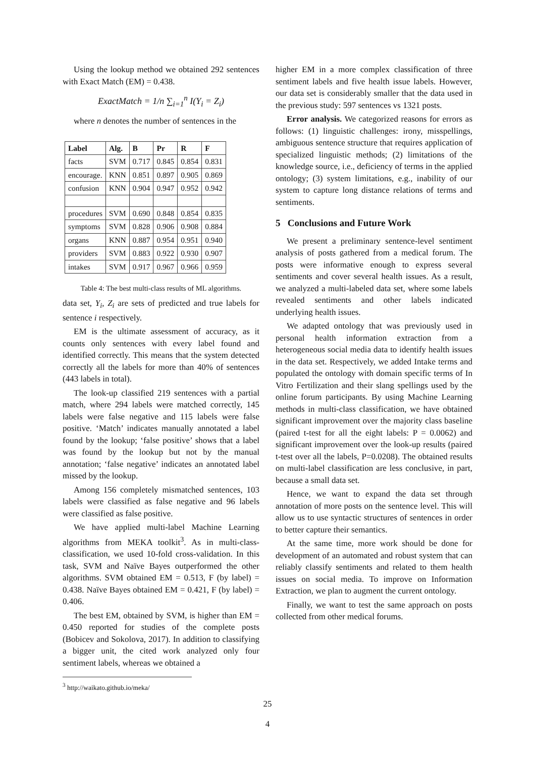Using the lookup method we obtained 292 sentences with Exact Match (EM) = 0.438.
ExactMatch = 1/n ∑<sub>i=1</sub><sup>n</sup> I(Y<sub>i</sub> = Z<sub>i</sub>)
where n denotes the number of sentences in the
| Label | Alg. | B | Pr | R | F |
| --- | --- | --- | --- | --- | --- |
| facts | SVM | 0.717 | 0.845 | 0.854 | 0.831 |
| encourage. | KNN | 0.851 | 0.897 | 0.905 | 0.869 |
| confusion | KNN | 0.904 | 0.947 | 0.952 | 0.942 |
| procedures | SVM | 0.690 | 0.848 | 0.854 | 0.835 |
| symptoms | SVM | 0.828 | 0.906 | 0.908 | 0.884 |
| organs | KNN | 0.887 | 0.954 | 0.951 | 0.940 |
| providers | SVM | 0.883 | 0.922 | 0.930 | 0.907 |
| intakes | SVM | 0.917 | 0.967 | 0.966 | 0.959 |
Table 4: The best multi-class results of ML algorithms.
data set, Y<sub>i</sub>, Z<sub>i</sub> are sets of predicted and true labels for sentence i respectively.
EM is the ultimate assessment of accuracy, as it counts only sentences with every label found and identified correctly. This means that the system detected correctly all the labels for more than 40% of sentences (443 labels in total).
The look-up classified 219 sentences with a partial match, where 294 labels were matched correctly, 145 labels were false negative and 115 labels were false positive. ‘Match’ indicates manually annotated a label found by the lookup; ‘false positive’ shows that a label was found by the lookup but not by the manual annotation; ‘false negative’ indicates an annotated label missed by the lookup.
Among 156 completely mismatched sentences, 103 labels were classified as false negative and 96 labels were classified as false positive.
We have applied multi-label Machine Learning algorithms from MEKA toolkit<sup>3</sup>. As in multi-class-classification, we used 10-fold cross-validation. In this task, SVM and Naïve Bayes outperformed the other algorithms. SVM obtained EM = 0.513, F (by label) = 0.438. Naïve Bayes obtained EM = 0.421, F (by label) = 0.406.
The best EM, obtained by SVM, is higher than EM = 0.450 reported for studies of the complete posts (Bobicev and Sokolova, 2017). In addition to classifying a bigger unit, the cited work analyzed only four sentiment labels, whereas we obtained a
<sup>3</sup> http://waikato.github.io/meka/
higher EM in a more complex classification of three sentiment labels and five health issue labels. However, our data set is considerably smaller that the data used in the previous study: 597 sentences vs 1321 posts.
Error analysis. We categorized reasons for errors as follows: (1) linguistic challenges: irony, misspellings, ambiguous sentence structure that requires application of specialized linguistic methods; (2) limitations of the knowledge source, i.e., deficiency of terms in the applied ontology; (3) system limitations, e.g., inability of our system to capture long distance relations of terms and sentiments.
5 Conclusions and Future Work
We present a preliminary sentence-level sentiment analysis of posts gathered from a medical forum. The posts were informative enough to express several sentiments and cover several health issues. As a result, we analyzed a multi-labeled data set, where some labels revealed sentiments and other labels indicated underlying health issues.
We adapted ontology that was previously used in personal health information extraction from a heterogeneous social media data to identify health issues in the data set. Respectively, we added Intake terms and populated the ontology with domain specific terms of In Vitro Fertilization and their slang spellings used by the online forum participants. By using Machine Learning methods in multi-class classification, we have obtained significant improvement over the majority class baseline (paired t-test for all the eight labels: P = 0.0062) and significant improvement over the look-up results (paired t-test over all the labels, P=0.0208). The obtained results on multi-label classification are less conclusive, in part, because a small data set.
Hence, we want to expand the data set through annotation of more posts on the sentence level. This will allow us to use syntactic structures of sentences in order to better capture their semantics.
At the same time, more work should be done for development of an automated and robust system that can reliably classify sentiments and related to them health issues on social media. To improve on Information Extraction, we plan to augment the current ontology.
Finally, we want to test the same approach on posts collected from other medical forums.
25
4